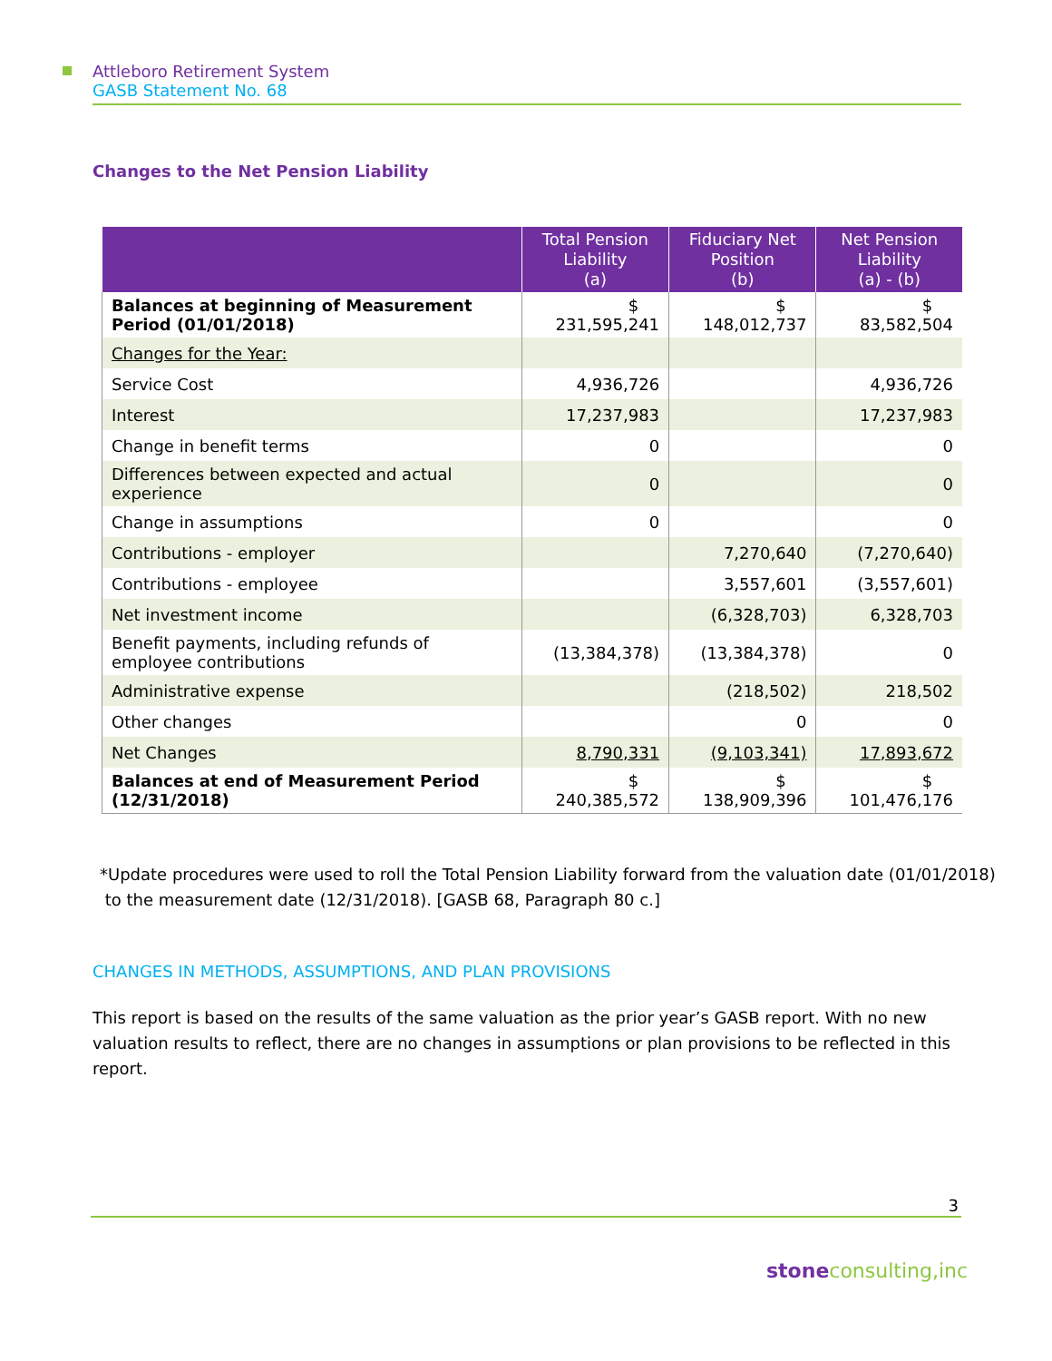Attleboro Retirement System
GASB Statement No. 68
Changes to the Net Pension Liability
| | Total Pension Liability (a) | Fiduciary Net Position (b) | Net Pension Liability (a) - (b) |
| --- | --- | --- | --- |
| Balances at beginning of Measurement Period (01/01/2018) | $ 231,595,241 | $ 148,012,737 | $ 83,582,504 |
| Changes for the Year: | | | |
| Service Cost | 4,936,726 | | 4,936,726 |
| Interest | 17,237,983 | | 17,237,983 |
| Change in benefit terms | 0 | | 0 |
| Differences between expected and actual experience | 0 | | 0 |
| Change in assumptions | 0 | | 0 |
| Contributions - employer | | 7,270,640 | (7,270,640) |
| Contributions - employee | | 3,557,601 | (3,557,601) |
| Net investment income | | (6,328,703) | 6,328,703 |
| Benefit payments, including refunds of employee contributions | (13,384,378) | (13,384,378) | 0 |
| Administrative expense | | (218,502) | 218,502 |
| Other changes | | 0 | 0 |
| Net Changes | 8,790,331 | (9,103,341) | 17,893,672 |
| Balances at end of Measurement Period (12/31/2018) | $ 240,385,572 | $ 138,909,396 | $ 101,476,176 |
*Update procedures were used to roll the Total Pension Liability forward from the valuation date (01/01/2018)
to the measurement date (12/31/2018). [GASB 68, Paragraph 80 c.]
CHANGES IN METHODS, ASSUMPTIONS, AND PLAN PROVISIONS
This report is based on the results of the same valuation as the prior year’s GASB report. With no new valuation results to reflect, there are no changes in assumptions or plan provisions to be reflected in this report.
3
stone consulting,inc